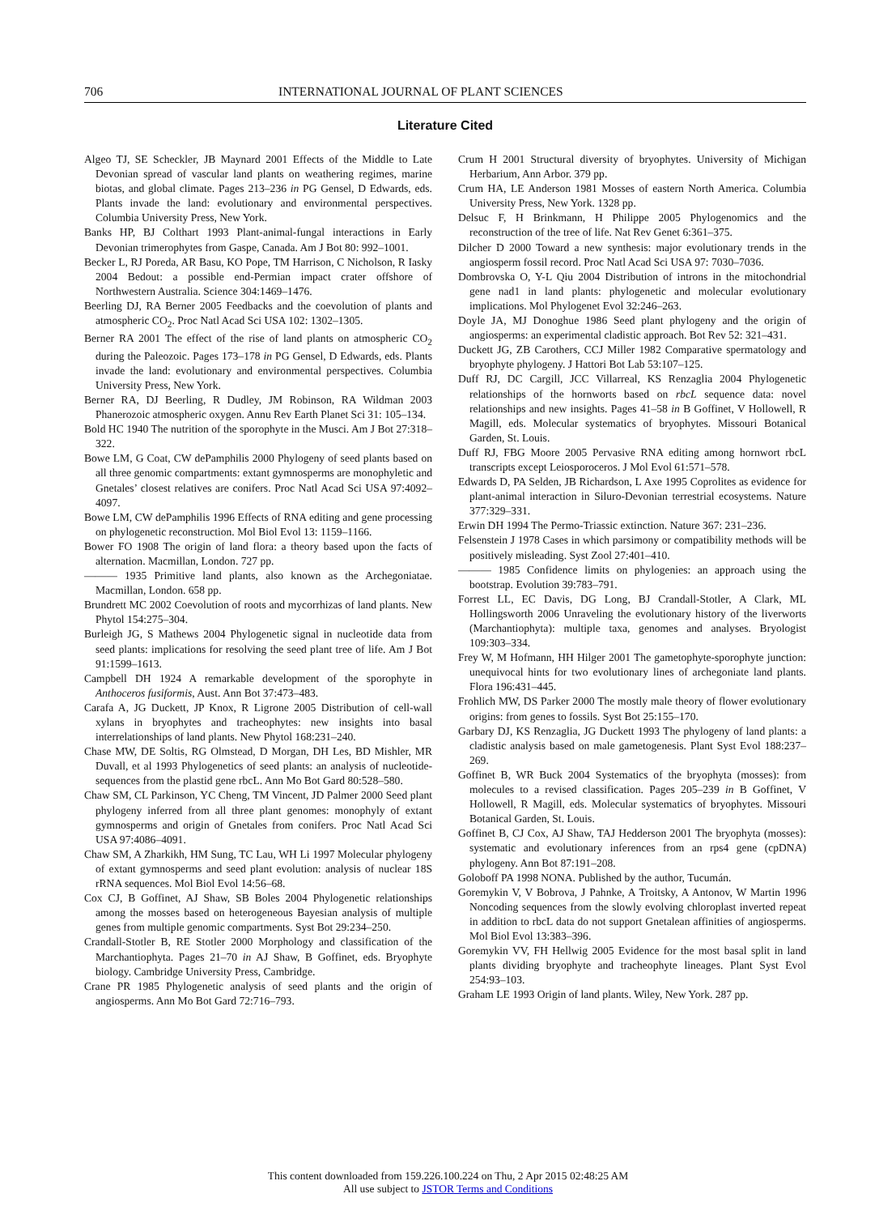706 INTERNATIONAL JOURNAL OF PLANT SCIENCES
Literature Cited
Algeo TJ, SE Scheckler, JB Maynard 2001 Effects of the Middle to Late Devonian spread of vascular land plants on weathering regimes, marine biotas, and global climate. Pages 213–236 in PG Gensel, D Edwards, eds. Plants invade the land: evolutionary and environmental perspectives. Columbia University Press, New York.
Banks HP, BJ Colthart 1993 Plant-animal-fungal interactions in Early Devonian trimerophytes from Gaspe, Canada. Am J Bot 80: 992–1001.
Becker L, RJ Poreda, AR Basu, KO Pope, TM Harrison, C Nicholson, R Iasky 2004 Bedout: a possible end-Permian impact crater offshore of Northwestern Australia. Science 304:1469–1476.
Beerling DJ, RA Berner 2005 Feedbacks and the coevolution of plants and atmospheric CO<sub>2</sub>. Proc Natl Acad Sci USA 102: 1302–1305.
Berner RA 2001 The effect of the rise of land plants on atmospheric CO<sub>2</sub> during the Paleozoic. Pages 173–178 in PG Gensel, D Edwards, eds. Plants invade the land: evolutionary and environmental perspectives. Columbia University Press, New York.
Berner RA, DJ Beerling, R Dudley, JM Robinson, RA Wildman 2003 Phanerozoic atmospheric oxygen. Annu Rev Earth Planet Sci 31: 105–134.
Bold HC 1940 The nutrition of the sporophyte in the Musci. Am J Bot 27:318–322.
Bowe LM, G Coat, CW dePamphilis 2000 Phylogeny of seed plants based on all three genomic compartments: extant gymnosperms are monophyletic and Gnetales’ closest relatives are conifers. Proc Natl Acad Sci USA 97:4092–4097.
Bowe LM, CW dePamphilis 1996 Effects of RNA editing and gene processing on phylogenetic reconstruction. Mol Biol Evol 13: 1159–1166.
Bower FO 1908 The origin of land flora: a theory based upon the facts of alternation. Macmillan, London. 727 pp.
——— 1935 Primitive land plants, also known as the Archegoniatae. Macmillan, London. 658 pp.
Brundrett MC 2002 Coevolution of roots and mycorrhizas of land plants. New Phytol 154:275–304.
Burleigh JG, S Mathews 2004 Phylogenetic signal in nucleotide data from seed plants: implications for resolving the seed plant tree of life. Am J Bot 91:1599–1613.
Campbell DH 1924 A remarkable development of the sporophyte in Anthoceros fusiformis, Aust. Ann Bot 37:473–483.
Carafa A, JG Duckett, JP Knox, R Ligrone 2005 Distribution of cell-wall xylans in bryophytes and tracheophytes: new insights into basal interrelationships of land plants. New Phytol 168:231–240.
Chase MW, DE Soltis, RG Olmstead, D Morgan, DH Les, BD Mishler, MR Duvall, et al 1993 Phylogenetics of seed plants: an analysis of nucleotide-sequences from the plastid gene rbcL. Ann Mo Bot Gard 80:528–580.
Chaw SM, CL Parkinson, YC Cheng, TM Vincent, JD Palmer 2000 Seed plant phylogeny inferred from all three plant genomes: monophyly of extant gymnosperms and origin of Gnetales from conifers. Proc Natl Acad Sci USA 97:4086–4091.
Chaw SM, A Zharkikh, HM Sung, TC Lau, WH Li 1997 Molecular phylogeny of extant gymnosperms and seed plant evolution: analysis of nuclear 18S rRNA sequences. Mol Biol Evol 14:56–68.
Cox CJ, B Goffinet, AJ Shaw, SB Boles 2004 Phylogenetic relationships among the mosses based on heterogeneous Bayesian analysis of multiple genes from multiple genomic compartments. Syst Bot 29:234–250.
Crandall-Stotler B, RE Stotler 2000 Morphology and classification of the Marchantiophyta. Pages 21–70 in AJ Shaw, B Goffinet, eds. Bryophyte biology. Cambridge University Press, Cambridge.
Crane PR 1985 Phylogenetic analysis of seed plants and the origin of angiosperms. Ann Mo Bot Gard 72:716–793.
Crum H 2001 Structural diversity of bryophytes. University of Michigan Herbarium, Ann Arbor. 379 pp.
Crum HA, LE Anderson 1981 Mosses of eastern North America. Columbia University Press, New York. 1328 pp.
Delsuc F, H Brinkmann, H Philippe 2005 Phylogenomics and the reconstruction of the tree of life. Nat Rev Genet 6:361–375.
Dilcher D 2000 Toward a new synthesis: major evolutionary trends in the angiosperm fossil record. Proc Natl Acad Sci USA 97: 7030–7036.
Dombrovska O, Y-L Qiu 2004 Distribution of introns in the mitochondrial gene nad1 in land plants: phylogenetic and molecular evolutionary implications. Mol Phylogenet Evol 32:246–263.
Doyle JA, MJ Donoghue 1986 Seed plant phylogeny and the origin of angiosperms: an experimental cladistic approach. Bot Rev 52: 321–431.
Duckett JG, ZB Carothers, CCJ Miller 1982 Comparative spermatology and bryophyte phylogeny. J Hattori Bot Lab 53:107–125.
Duff RJ, DC Cargill, JCC Villarreal, KS Renzaglia 2004 Phylogenetic relationships of the hornworts based on rbcL sequence data: novel relationships and new insights. Pages 41–58 in B Goffinet, V Hollowell, R Magill, eds. Molecular systematics of bryophytes. Missouri Botanical Garden, St. Louis.
Duff RJ, FBG Moore 2005 Pervasive RNA editing among hornwort rbcL transcripts except Leiosporoceros. J Mol Evol 61:571–578.
Edwards D, PA Selden, JB Richardson, L Axe 1995 Coprolites as evidence for plant-animal interaction in Siluro-Devonian terrestrial ecosystems. Nature 377:329–331.
Erwin DH 1994 The Permo-Triassic extinction. Nature 367: 231–236.
Felsenstein J 1978 Cases in which parsimony or compatibility methods will be positively misleading. Syst Zool 27:401–410.
——— 1985 Confidence limits on phylogenies: an approach using the bootstrap. Evolution 39:783–791.
Forrest LL, EC Davis, DG Long, BJ Crandall-Stotler, A Clark, ML Hollingsworth 2006 Unraveling the evolutionary history of the liverworts (Marchantiophyta): multiple taxa, genomes and analyses. Bryologist 109:303–334.
Frey W, M Hofmann, HH Hilger 2001 The gametophyte-sporophyte junction: unequivocal hints for two evolutionary lines of archegoniate land plants. Flora 196:431–445.
Frohlich MW, DS Parker 2000 The mostly male theory of flower evolutionary origins: from genes to fossils. Syst Bot 25:155–170.
Garbary DJ, KS Renzaglia, JG Duckett 1993 The phylogeny of land plants: a cladistic analysis based on male gametogenesis. Plant Syst Evol 188:237–269.
Goffinet B, WR Buck 2004 Systematics of the bryophyta (mosses): from molecules to a revised classification. Pages 205–239 in B Goffinet, V Hollowell, R Magill, eds. Molecular systematics of bryophytes. Missouri Botanical Garden, St. Louis.
Goffinet B, CJ Cox, AJ Shaw, TAJ Hedderson 2001 The bryophyta (mosses): systematic and evolutionary inferences from an rps4 gene (cpDNA) phylogeny. Ann Bot 87:191–208.
Goloboff PA 1998 NONA. Published by the author, Tucumán.
Goremykin V, V Bobrova, J Pahnke, A Troitsky, A Antonov, W Martin 1996 Noncoding sequences from the slowly evolving chloroplast inverted repeat in addition to rbcL data do not support Gnetalean affinities of angiosperms. Mol Biol Evol 13:383–396.
Goremykin VV, FH Hellwig 2005 Evidence for the most basal split in land plants dividing bryophyte and tracheophyte lineages. Plant Syst Evol 254:93–103.
Graham LE 1993 Origin of land plants. Wiley, New York. 287 pp.
This content downloaded from 159.226.100.224 on Thu, 2 Apr 2015 02:48:25 AM
All use subject to JSTOR Terms and Conditions